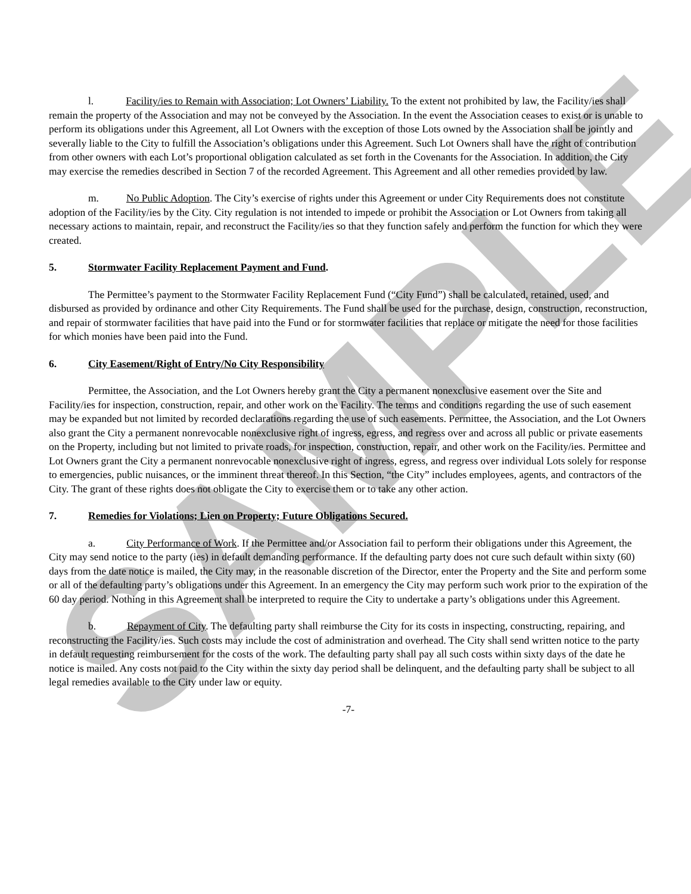SAMPLE
l. Facility/ies to Remain with Association; Lot Owners’ Liability. To the extent not prohibited by law, the Facility/ies shall remain the property of the Association and may not be conveyed by the Association. In the event the Association ceases to exist or is unable to perform its obligations under this Agreement, all Lot Owners with the exception of those Lots owned by the Association shall be jointly and severally liable to the City to fulfill the Association’s obligations under this Agreement. Such Lot Owners shall have the right of contribution from other owners with each Lot’s proportional obligation calculated as set forth in the Covenants for the Association. In addition, the City may exercise the remedies described in Section 7 of the recorded Agreement. This Agreement and all other remedies provided by law.
m. No Public Adoption. The City’s exercise of rights under this Agreement or under City Requirements does not constitute adoption of the Facility/ies by the City. City regulation is not intended to impede or prohibit the Association or Lot Owners from taking all necessary actions to maintain, repair, and reconstruct the Facility/ies so that they function safely and perform the function for which they were created.
5. Stormwater Facility Replacement Payment and Fund.
The Permittee’s payment to the Stormwater Facility Replacement Fund (“City Fund”) shall be calculated, retained, used, and disbursed as provided by ordinance and other City Requirements. The Fund shall be used for the purchase, design, construction, reconstruction, and repair of stormwater facilities that have paid into the Fund or for stormwater facilities that replace or mitigate the need for those facilities for which monies have been paid into the Fund.
6. City Easement/Right of Entry/No City Responsibility
Permittee, the Association, and the Lot Owners hereby grant the City a permanent nonexclusive easement over the Site and Facility/ies for inspection, construction, repair, and other work on the Facility. The terms and conditions regarding the use of such easement may be expanded but not limited by recorded declarations regarding the use of such easements. Permittee, the Association, and the Lot Owners also grant the City a permanent nonrevocable nonexclusive right of ingress, egress, and regress over and across all public or private easements on the Property, including but not limited to private roads, for inspection, construction, repair, and other work on the Facility/ies. Permittee and Lot Owners grant the City a permanent nonrevocable nonexclusive right of ingress, egress, and regress over individual Lots solely for response to emergencies, public nuisances, or the imminent threat thereof. In this Section, “the City” includes employees, agents, and contractors of the City. The grant of these rights does not obligate the City to exercise them or to take any other action.
7. Remedies for Violations; Lien on Property; Future Obligations Secured.
a. City Performance of Work. If the Permittee and/or Association fail to perform their obligations under this Agreement, the City may send notice to the party (ies) in default demanding performance. If the defaulting party does not cure such default within sixty (60) days from the date notice is mailed, the City may, in the reasonable discretion of the Director, enter the Property and the Site and perform some or all of the defaulting party’s obligations under this Agreement. In an emergency the City may perform such work prior to the expiration of the 60 day period. Nothing in this Agreement shall be interpreted to require the City to undertake a party’s obligations under this Agreement.
b. Repayment of City. The defaulting party shall reimburse the City for its costs in inspecting, constructing, repairing, and reconstructing the Facility/ies. Such costs may include the cost of administration and overhead. The City shall send written notice to the party in default requesting reimbursement for the costs of the work. The defaulting party shall pay all such costs within sixty days of the date he notice is mailed. Any costs not paid to the City within the sixty day period shall be delinquent, and the defaulting party shall be subject to all legal remedies available to the City under law or equity.
-7-